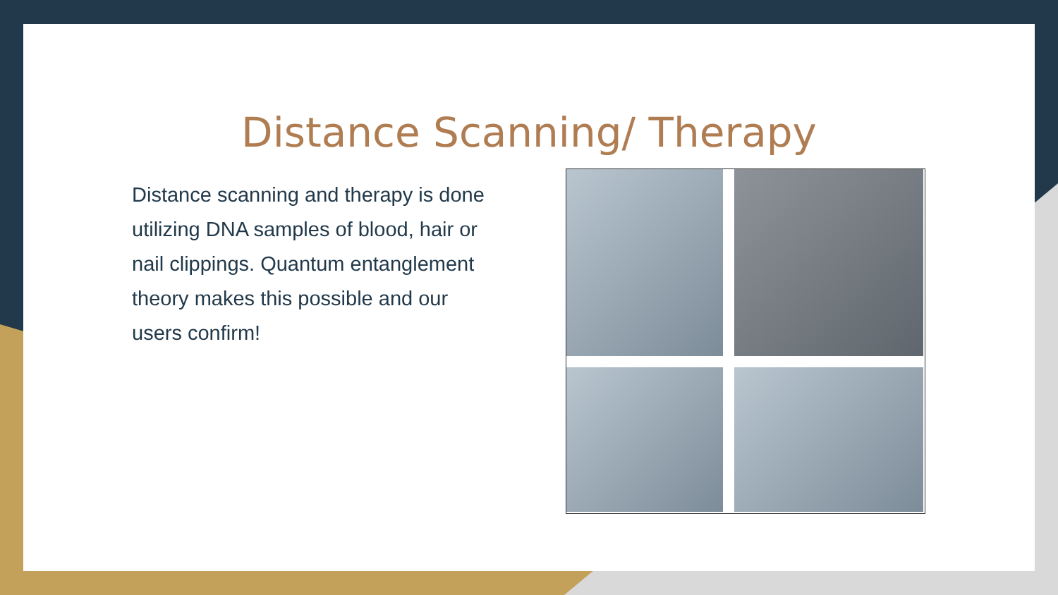Distance Scanning/ Therapy
Distance scanning and therapy is done utilizing DNA samples of blood, hair or nail clippings. Quantum entanglement theory makes this possible and our users confirm!